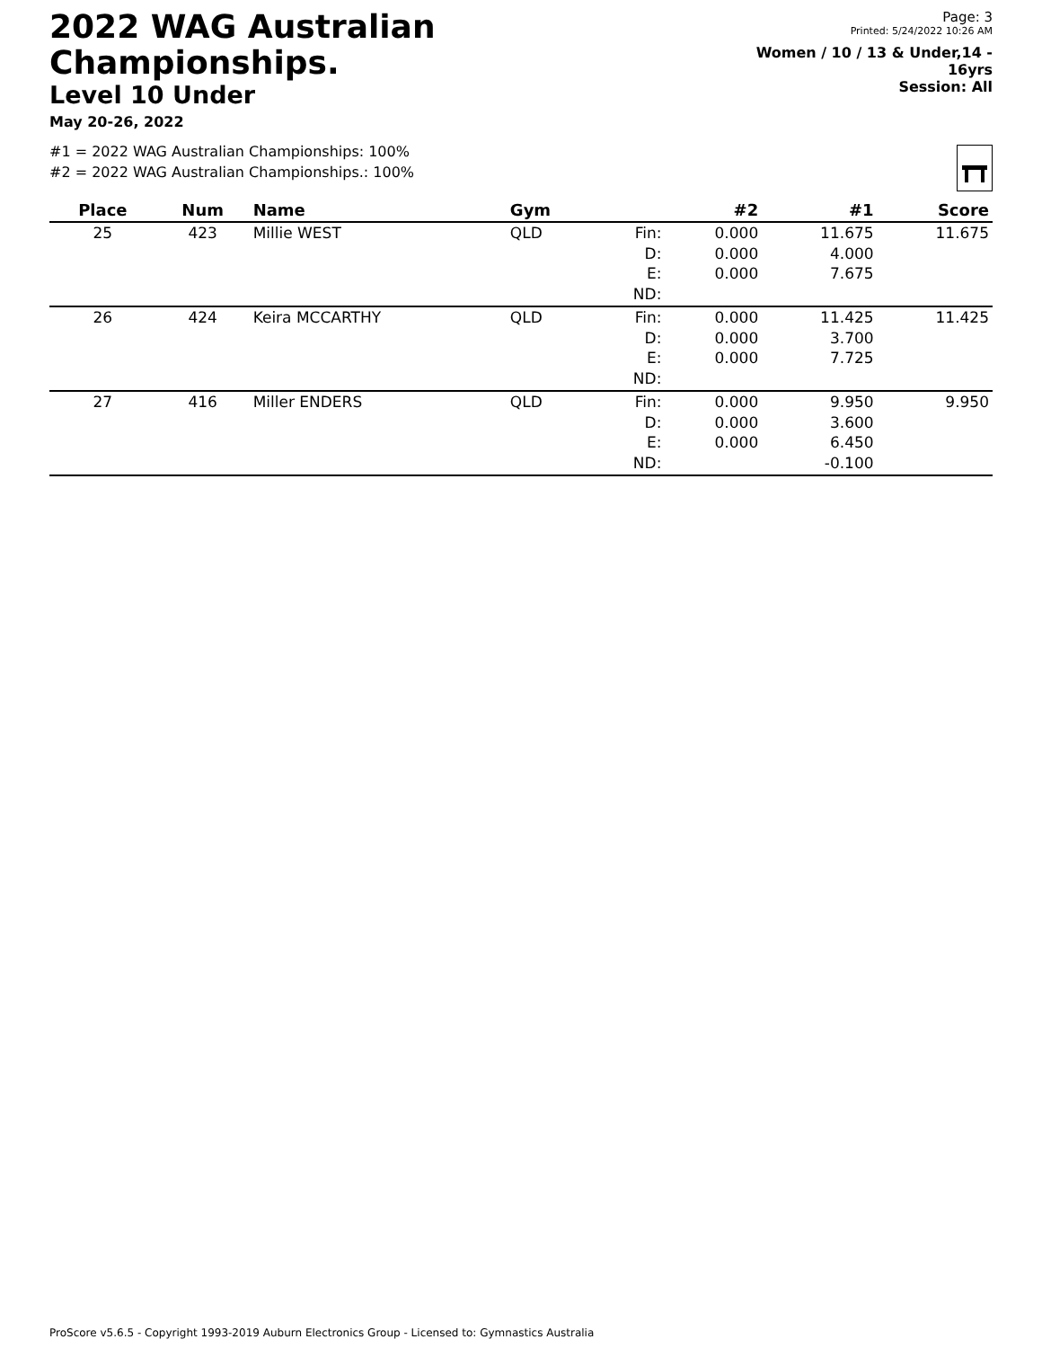2022 WAG Australian Championships.
Level 10 Under
May 20-26, 2022
Page: 3
Printed: 5/24/2022 10:26 AM
Women / 10 / 13 & Under,14 - 16yrs
Session: All
#1 = 2022 WAG Australian Championships: 100%
#2 = 2022 WAG Australian Championships.: 100%
| Place | Num | Name | Gym | | #2 | #1 | Score |
| --- | --- | --- | --- | --- | --- | --- | --- |
| 25 | 423 | Millie WEST | QLD | Fin: D: E: ND: | 0.000 0.000 0.000 | 11.675 4.000 7.675 | 11.675 |
| 26 | 424 | Keira MCCARTHY | QLD | Fin: D: E: ND: | 0.000 0.000 0.000 | 11.425 3.700 7.725 | 11.425 |
| 27 | 416 | Miller ENDERS | QLD | Fin: D: E: ND: | 0.000 0.000 0.000 | 9.950 3.600 6.450 -0.100 | 9.950 |
ProScore v5.6.5 - Copyright 1993-2019 Auburn Electronics Group - Licensed to: Gymnastics Australia